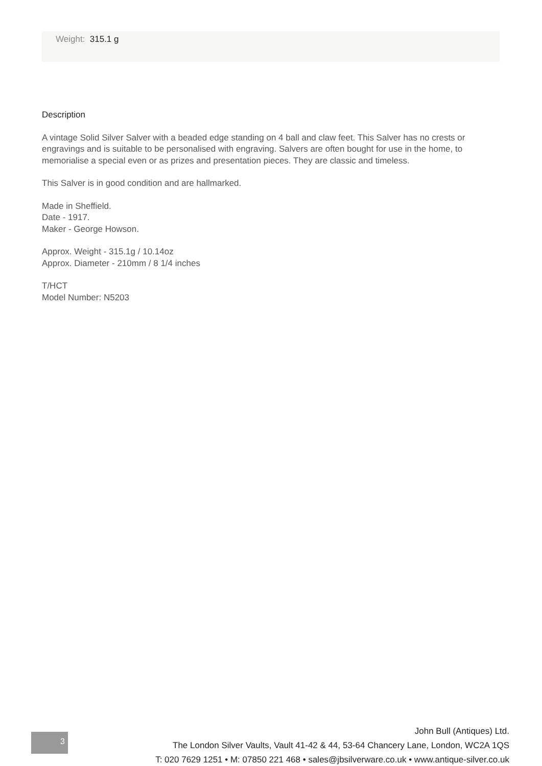Weight: 315.1 g
Description
A vintage Solid Silver Salver with a beaded edge standing on 4 ball and claw feet. This Salver has no crests or engravings and is suitable to be personalised with engraving. Salvers are often bought for use in the home, to memorialise a special even or as prizes and presentation pieces. They are classic and timeless.
This Salver is in good condition and are hallmarked.
Made in Sheffield.
Date - 1917.
Maker - George Howson.
Approx. Weight - 315.1g / 10.14oz
Approx. Diameter - 210mm / 8 1/4 inches
T/HCT
Model Number: N5203
3
John Bull (Antiques) Ltd.
The London Silver Vaults, Vault 41-42 & 44, 53-64 Chancery Lane, London, WC2A 1QS
T: 020 7629 1251 • M: 07850 221 468 • sales@jbsilverware.co.uk • www.antique-silver.co.uk